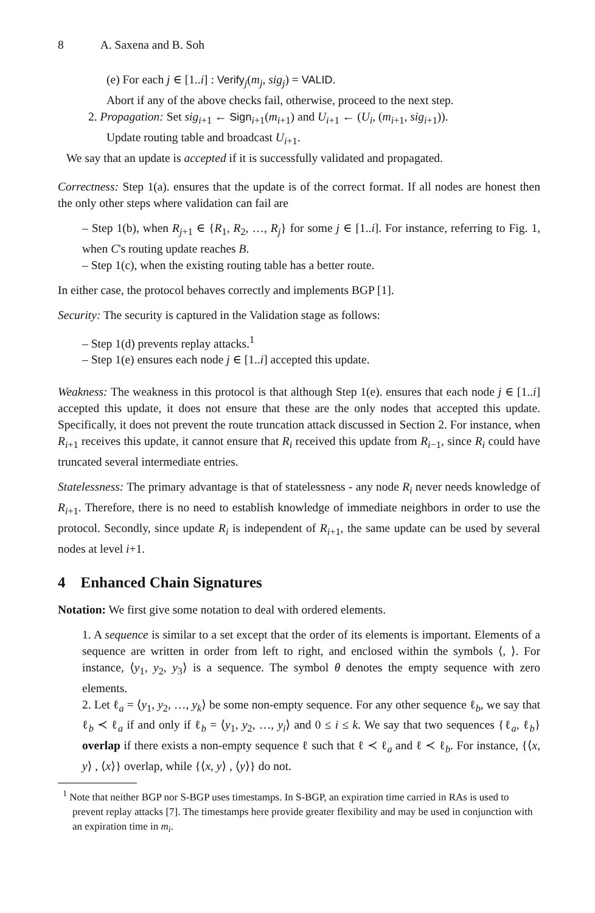8 A. Saxena and B. Soh
(e) For each j ∈ [1..i] : Verify<sub>j</sub>(m<sub>j</sub>, sig<sub>j</sub>) = VALID.
Abort if any of the above checks fail, otherwise, proceed to the next step.
2. Propagation: Set sig<sub>i+1</sub> ← Sign<sub>i+1</sub>(m<sub>i+1</sub>) and U<sub>i+1</sub> ← (U<sub>i</sub>, (m<sub>i+1</sub>, sig<sub>i+1</sub>)).
Update routing table and broadcast U<sub>i+1</sub>.
We say that an update is accepted if it is successfully validated and propagated.
Correctness: Step 1(a). ensures that the update is of the correct format. If all nodes are honest then the only other steps where validation can fail are
– Step 1(b), when R<sub>j+1</sub> ∈ {R<sub>1</sub>, R<sub>2</sub>, …, R<sub>j</sub>} for some j ∈ [1..i]. For instance, referring to Fig. 1, when C's routing update reaches B.
– Step 1(c), when the existing routing table has a better route.
In either case, the protocol behaves correctly and implements BGP [1].
Security: The security is captured in the Validation stage as follows:
– Step 1(d) prevents replay attacks.<sup>1</sup>
– Step 1(e) ensures each node j ∈ [1..i] accepted this update.
Weakness: The weakness in this protocol is that although Step 1(e). ensures that each node j ∈ [1..i] accepted this update, it does not ensure that these are the only nodes that accepted this update. Specifically, it does not prevent the route truncation attack discussed in Section 2. For instance, when R<sub>i+1</sub> receives this update, it cannot ensure that R<sub>i</sub> received this update from R<sub>i−1</sub>, since R<sub>i</sub> could have truncated several intermediate entries.
Statelessness: The primary advantage is that of statelessness - any node R<sub>i</sub> never needs knowledge of R<sub>i+1</sub>. Therefore, there is no need to establish knowledge of immediate neighbors in order to use the protocol. Secondly, since update R<sub>i</sub> is independent of R<sub>i+1</sub>, the same update can be used by several nodes at level i+1.
4 Enhanced Chain Signatures
Notation: We first give some notation to deal with ordered elements.
1. A sequence is similar to a set except that the order of its elements is important. Elements of a sequence are written in order from left to right, and enclosed within the symbols ⟨, ⟩. For instance, ⟨y<sub>1</sub>, y<sub>2</sub>, y<sub>3</sub>⟩ is a sequence. The symbol θ denotes the empty sequence with zero elements.
2. Let ℓ<sub>a</sub> = ⟨y<sub>1</sub>, y<sub>2</sub>, …, y<sub>k</sub>⟩ be some non-empty sequence. For any other sequence ℓ<sub>b</sub>, we say that ℓ<sub>b</sub> ≺ ℓ<sub>a</sub> if and only if ℓ<sub>b</sub> = ⟨y<sub>1</sub>, y<sub>2</sub>, …, y<sub>i</sub>⟩ and 0 ≤ i ≤ k. We say that two sequences {ℓ<sub>a</sub>, ℓ<sub>b</sub>} overlap if there exists a non-empty sequence ℓ such that ℓ ≺ ℓ<sub>a</sub> and ℓ ≺ ℓ<sub>b</sub>. For instance, {⟨x, y⟩ , ⟨x⟩} overlap, while {⟨x, y⟩ , ⟨y⟩} do not.
<sup>1</sup> Note that neither BGP nor S-BGP uses timestamps. In S-BGP, an expiration time carried in RAs is used to prevent replay attacks [7]. The timestamps here provide greater flexibility and may be used in conjunction with an expiration time in m<sub>i</sub>.